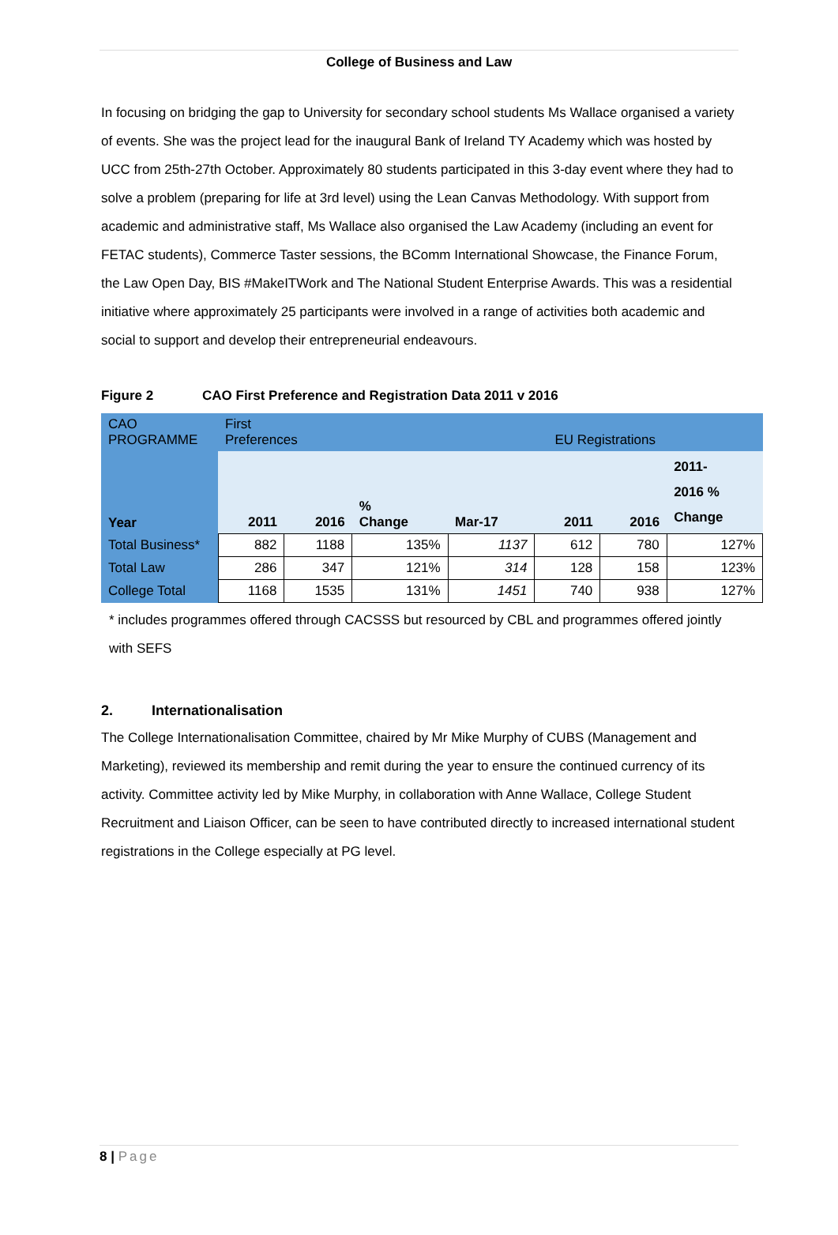College of Business and Law
In focusing on bridging the gap to University for secondary school students Ms Wallace organised a variety of events. She was the project lead for the inaugural Bank of Ireland TY Academy which was hosted by UCC from 25th-27th October. Approximately 80 students participated in this 3-day event where they had to solve a problem (preparing for life at 3rd level) using the Lean Canvas Methodology. With support from academic and administrative staff, Ms Wallace also organised the Law Academy (including an event for FETAC students), Commerce Taster sessions, the BComm International Showcase, the Finance Forum, the Law Open Day, BIS #MakeITWork and The National Student Enterprise Awards. This was a residential initiative where approximately 25 participants were involved in a range of activities both academic and social to support and develop their entrepreneurial endeavours.
Figure 2 CAO First Preference and Registration Data 2011 v 2016
| CAO PROGRAMME | First Preferences | | | EU Registrations | | | |
| Year | 2011 | 2016 | % Change | Mar-17 | 2011 | 2016 | 2011- 2016 % Change |
| Total Business* | 882 | 1188 | 135% | 1137 | 612 | 780 | 127% |
| Total Law | 286 | 347 | 121% | 314 | 128 | 158 | 123% |
| College Total | 1168 | 1535 | 131% | 1451 | 740 | 938 | 127% |
* includes programmes offered through CACSSS but resourced by CBL and programmes offered jointly with SEFS
2. Internationalisation
The College Internationalisation Committee, chaired by Mr Mike Murphy of CUBS (Management and Marketing), reviewed its membership and remit during the year to ensure the continued currency of its activity. Committee activity led by Mike Murphy, in collaboration with Anne Wallace, College Student Recruitment and Liaison Officer, can be seen to have contributed directly to increased international student registrations in the College especially at PG level.
8 | Page